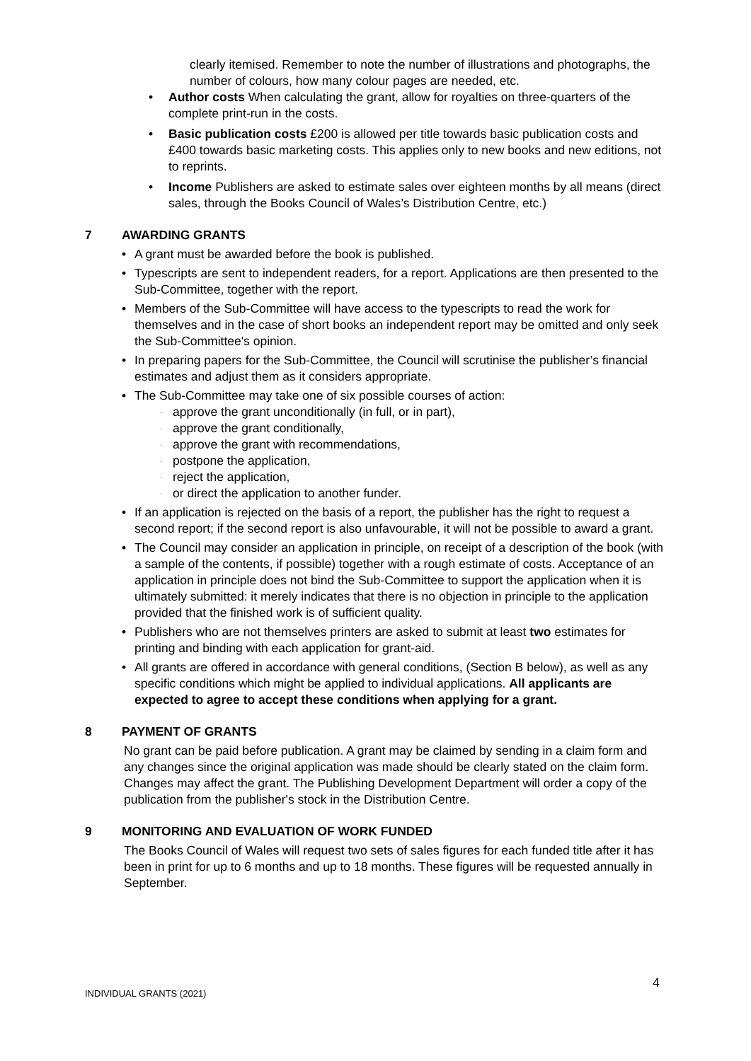clearly itemised. Remember to note the number of illustrations and photographs, the number of colours, how many colour pages are needed, etc.
• Author costs When calculating the grant, allow for royalties on three-quarters of the complete print-run in the costs.
• Basic publication costs £200 is allowed per title towards basic publication costs and £400 towards basic marketing costs. This applies only to new books and new editions, not to reprints.
• Income Publishers are asked to estimate sales over eighteen months by all means (direct sales, through the Books Council of Wales’s Distribution Centre, etc.)
7 AWARDING GRANTS
• A grant must be awarded before the book is published.
• Typescripts are sent to independent readers, for a report. Applications are then presented to the Sub-Committee, together with the report.
• Members of the Sub-Committee will have access to the typescripts to read the work for themselves and in the case of short books an independent report may be omitted and only seek the Sub-Committee's opinion.
• In preparing papers for the Sub-Committee, the Council will scrutinise the publisher’s financial estimates and adjust them as it considers appropriate.
• The Sub-Committee may take one of six possible courses of action:
· approve the grant unconditionally (in full, or in part),
· approve the grant conditionally,
· approve the grant with recommendations,
· postpone the application,
· reject the application,
· or direct the application to another funder.
• If an application is rejected on the basis of a report, the publisher has the right to request a second report; if the second report is also unfavourable, it will not be possible to award a grant.
• The Council may consider an application in principle, on receipt of a description of the book (with a sample of the contents, if possible) together with a rough estimate of costs. Acceptance of an application in principle does not bind the Sub-Committee to support the application when it is ultimately submitted: it merely indicates that there is no objection in principle to the application provided that the finished work is of sufficient quality.
• Publishers who are not themselves printers are asked to submit at least two estimates for printing and binding with each application for grant-aid.
• All grants are offered in accordance with general conditions, (Section B below), as well as any specific conditions which might be applied to individual applications. All applicants are expected to agree to accept these conditions when applying for a grant.
8 PAYMENT OF GRANTS
No grant can be paid before publication. A grant may be claimed by sending in a claim form and any changes since the original application was made should be clearly stated on the claim form. Changes may affect the grant. The Publishing Development Department will order a copy of the publication from the publisher's stock in the Distribution Centre.
9 MONITORING AND EVALUATION OF WORK FUNDED
The Books Council of Wales will request two sets of sales figures for each funded title after it has been in print for up to 6 months and up to 18 months. These figures will be requested annually in September.
4
INDIVIDUAL GRANTS (2021)